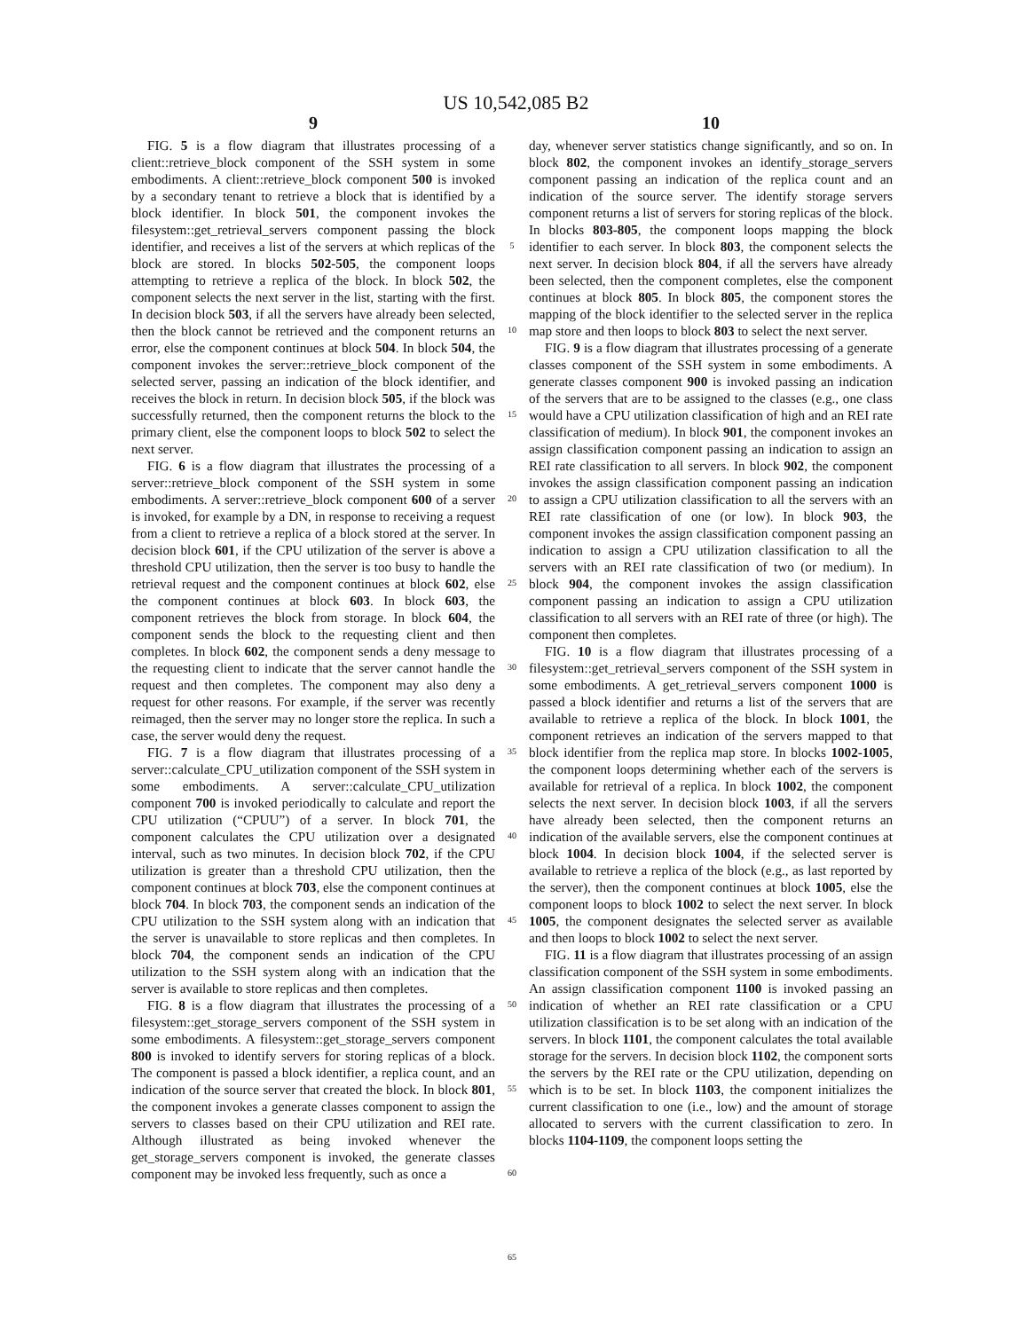US 10,542,085 B2
9
FIG. 5 is a flow diagram that illustrates processing of a client::retrieve_block component of the SSH system in some embodiments. A client::retrieve_block component 500 is invoked by a secondary tenant to retrieve a block that is identified by a block identifier. In block 501, the component invokes the filesystem::get_retrieval_servers component passing the block identifier, and receives a list of the servers at which replicas of the block are stored. In blocks 502-505, the component loops attempting to retrieve a replica of the block. In block 502, the component selects the next server in the list, starting with the first. In decision block 503, if all the servers have already been selected, then the block cannot be retrieved and the component returns an error, else the component continues at block 504. In block 504, the component invokes the server::retrieve_block component of the selected server, passing an indication of the block identifier, and receives the block in return. In decision block 505, if the block was successfully returned, then the component returns the block to the primary client, else the component loops to block 502 to select the next server.
FIG. 6 is a flow diagram that illustrates the processing of a server::retrieve_block component of the SSH system in some embodiments. A server::retrieve_block component 600 of a server is invoked, for example by a DN, in response to receiving a request from a client to retrieve a replica of a block stored at the server. In decision block 601, if the CPU utilization of the server is above a threshold CPU utilization, then the server is too busy to handle the retrieval request and the component continues at block 602, else the component continues at block 603. In block 603, the component retrieves the block from storage. In block 604, the component sends the block to the requesting client and then completes. In block 602, the component sends a deny message to the requesting client to indicate that the server cannot handle the request and then completes. The component may also deny a request for other reasons. For example, if the server was recently reimaged, then the server may no longer store the replica. In such a case, the server would deny the request.
FIG. 7 is a flow diagram that illustrates processing of a server::calculate_CPU_utilization component of the SSH system in some embodiments. A server::calculate_CPU_utilization component 700 is invoked periodically to calculate and report the CPU utilization (“CPUU”) of a server. In block 701, the component calculates the CPU utilization over a designated interval, such as two minutes. In decision block 702, if the CPU utilization is greater than a threshold CPU utilization, then the component continues at block 703, else the component continues at block 704. In block 703, the component sends an indication of the CPU utilization to the SSH system along with an indication that the server is unavailable to store replicas and then completes. In block 704, the component sends an indication of the CPU utilization to the SSH system along with an indication that the server is available to store replicas and then completes.
FIG. 8 is a flow diagram that illustrates the processing of a filesystem::get_storage_servers component of the SSH system in some embodiments. A filesystem::get_storage_servers component 800 is invoked to identify servers for storing replicas of a block. The component is passed a block identifier, a replica count, and an indication of the source server that created the block. In block 801, the component invokes a generate classes component to assign the servers to classes based on their CPU utilization and REI rate. Although illustrated as being invoked whenever the get_storage_servers component is invoked, the generate classes component may be invoked less frequently, such as once a
5
10
15
20
25
30
35
40
45
50
55
60
65
10
day, whenever server statistics change significantly, and so on. In block 802, the component invokes an identify_storage_servers component passing an indication of the replica count and an indication of the source server. The identify storage servers component returns a list of servers for storing replicas of the block. In blocks 803-805, the component loops mapping the block identifier to each server. In block 803, the component selects the next server. In decision block 804, if all the servers have already been selected, then the component completes, else the component continues at block 805. In block 805, the component stores the mapping of the block identifier to the selected server in the replica map store and then loops to block 803 to select the next server.
FIG. 9 is a flow diagram that illustrates processing of a generate classes component of the SSH system in some embodiments. A generate classes component 900 is invoked passing an indication of the servers that are to be assigned to the classes (e.g., one class would have a CPU utilization classification of high and an REI rate classification of medium). In block 901, the component invokes an assign classification component passing an indication to assign an REI rate classification to all servers. In block 902, the component invokes the assign classification component passing an indication to assign a CPU utilization classification to all the servers with an REI rate classification of one (or low). In block 903, the component invokes the assign classification component passing an indication to assign a CPU utilization classification to all the servers with an REI rate classification of two (or medium). In block 904, the component invokes the assign classification component passing an indication to assign a CPU utilization classification to all servers with an REI rate of three (or high). The component then completes.
FIG. 10 is a flow diagram that illustrates processing of a filesystem::get_retrieval_servers component of the SSH system in some embodiments. A get_retrieval_servers component 1000 is passed a block identifier and returns a list of the servers that are available to retrieve a replica of the block. In block 1001, the component retrieves an indication of the servers mapped to that block identifier from the replica map store. In blocks 1002-1005, the component loops determining whether each of the servers is available for retrieval of a replica. In block 1002, the component selects the next server. In decision block 1003, if all the servers have already been selected, then the component returns an indication of the available servers, else the component continues at block 1004. In decision block 1004, if the selected server is available to retrieve a replica of the block (e.g., as last reported by the server), then the component continues at block 1005, else the component loops to block 1002 to select the next server. In block 1005, the component designates the selected server as available and then loops to block 1002 to select the next server.
FIG. 11 is a flow diagram that illustrates processing of an assign classification component of the SSH system in some embodiments. An assign classification component 1100 is invoked passing an indication of whether an REI rate classification or a CPU utilization classification is to be set along with an indication of the servers. In block 1101, the component calculates the total available storage for the servers. In decision block 1102, the component sorts the servers by the REI rate or the CPU utilization, depending on which is to be set. In block 1103, the component initializes the current classification to one (i.e., low) and the amount of storage allocated to servers with the current classification to zero. In blocks 1104-1109, the component loops setting the